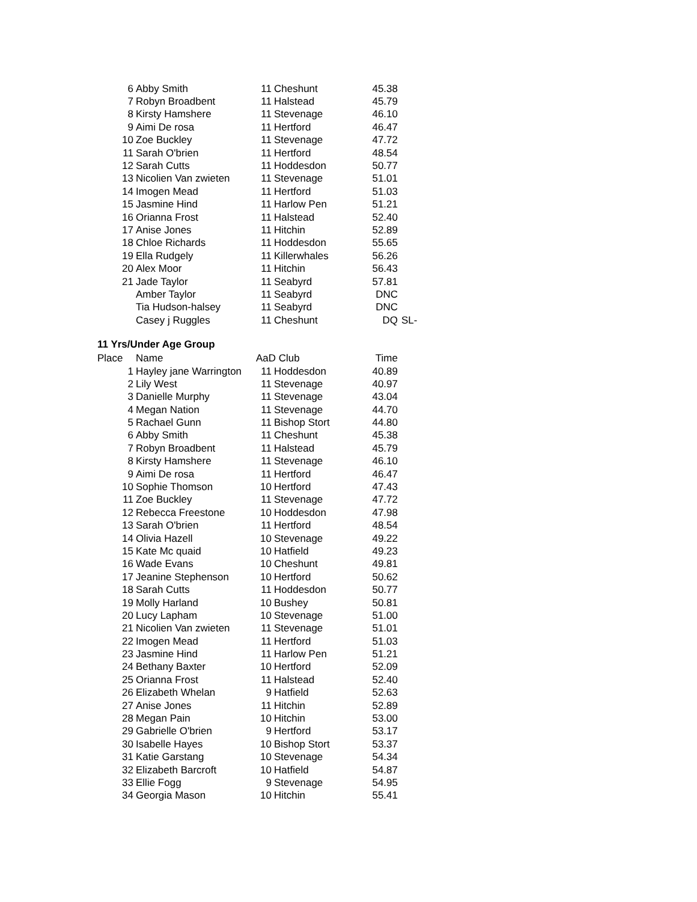| 6 | Abby Smith | 11 | Cheshunt | 45.38 | |
| 7 | Robyn Broadbent | 11 | Halstead | 45.79 | |
| 8 | Kirsty Hamshere | 11 | Stevenage | 46.10 | |
| 9 | Aimi De rosa | 11 | Hertford | 46.47 | |
| 10 | Zoe Buckley | 11 | Stevenage | 47.72 | |
| 11 | Sarah O'brien | 11 | Hertford | 48.54 | |
| 12 | Sarah Cutts | 11 | Hoddesdon | 50.77 | |
| 13 | Nicolien Van zwieten | 11 | Stevenage | 51.01 | |
| 14 | Imogen Mead | 11 | Hertford | 51.03 | |
| 15 | Jasmine Hind | 11 | Harlow Pen | 51.21 | |
| 16 | Orianna Frost | 11 | Halstead | 52.40 | |
| 17 | Anise Jones | 11 | Hitchin | 52.89 | |
| 18 | Chloe Richards | 11 | Hoddesdon | 55.65 | |
| 19 | Ella Rudgely | 11 | Killerwhales | 56.26 | |
| 20 | Alex Moor | 11 | Hitchin | 56.43 | |
| 21 | Jade Taylor | 11 | Seabyrd | 57.81 | |
| | Amber Taylor | 11 | Seabyrd | DNC | |
| | Tia Hudson-halsey | 11 | Seabyrd | DNC | |
| | Casey j Ruggles | 11 | Cheshunt | DQ | SL- |
11 Yrs/Under Age Group
| Place | Name | AaD Club | | Time |
| --- | --- | --- | --- | --- |
| 1 | Hayley jane Warrington | 11 | Hoddesdon | 40.89 |
| 2 | Lily West | 11 | Stevenage | 40.97 |
| 3 | Danielle Murphy | 11 | Stevenage | 43.04 |
| 4 | Megan Nation | 11 | Stevenage | 44.70 |
| 5 | Rachael Gunn | 11 | Bishop Stort | 44.80 |
| 6 | Abby Smith | 11 | Cheshunt | 45.38 |
| 7 | Robyn Broadbent | 11 | Halstead | 45.79 |
| 8 | Kirsty Hamshere | 11 | Stevenage | 46.10 |
| 9 | Aimi De rosa | 11 | Hertford | 46.47 |
| 10 | Sophie Thomson | 10 | Hertford | 47.43 |
| 11 | Zoe Buckley | 11 | Stevenage | 47.72 |
| 12 | Rebecca Freestone | 10 | Hoddesdon | 47.98 |
| 13 | Sarah O'brien | 11 | Hertford | 48.54 |
| 14 | Olivia Hazell | 10 | Stevenage | 49.22 |
| 15 | Kate Mc quaid | 10 | Hatfield | 49.23 |
| 16 | Wade Evans | 10 | Cheshunt | 49.81 |
| 17 | Jeanine Stephenson | 10 | Hertford | 50.62 |
| 18 | Sarah Cutts | 11 | Hoddesdon | 50.77 |
| 19 | Molly Harland | 10 | Bushey | 50.81 |
| 20 | Lucy Lapham | 10 | Stevenage | 51.00 |
| 21 | Nicolien Van zwieten | 11 | Stevenage | 51.01 |
| 22 | Imogen Mead | 11 | Hertford | 51.03 |
| 23 | Jasmine Hind | 11 | Harlow Pen | 51.21 |
| 24 | Bethany Baxter | 10 | Hertford | 52.09 |
| 25 | Orianna Frost | 11 | Halstead | 52.40 |
| 26 | Elizabeth Whelan | 9 | Hatfield | 52.63 |
| 27 | Anise Jones | 11 | Hitchin | 52.89 |
| 28 | Megan Pain | 10 | Hitchin | 53.00 |
| 29 | Gabrielle O'brien | 9 | Hertford | 53.17 |
| 30 | Isabelle Hayes | 10 | Bishop Stort | 53.37 |
| 31 | Katie Garstang | 10 | Stevenage | 54.34 |
| 32 | Elizabeth Barcroft | 10 | Hatfield | 54.87 |
| 33 | Ellie Fogg | 9 | Stevenage | 54.95 |
| 34 | Georgia Mason | 10 | Hitchin | 55.41 |